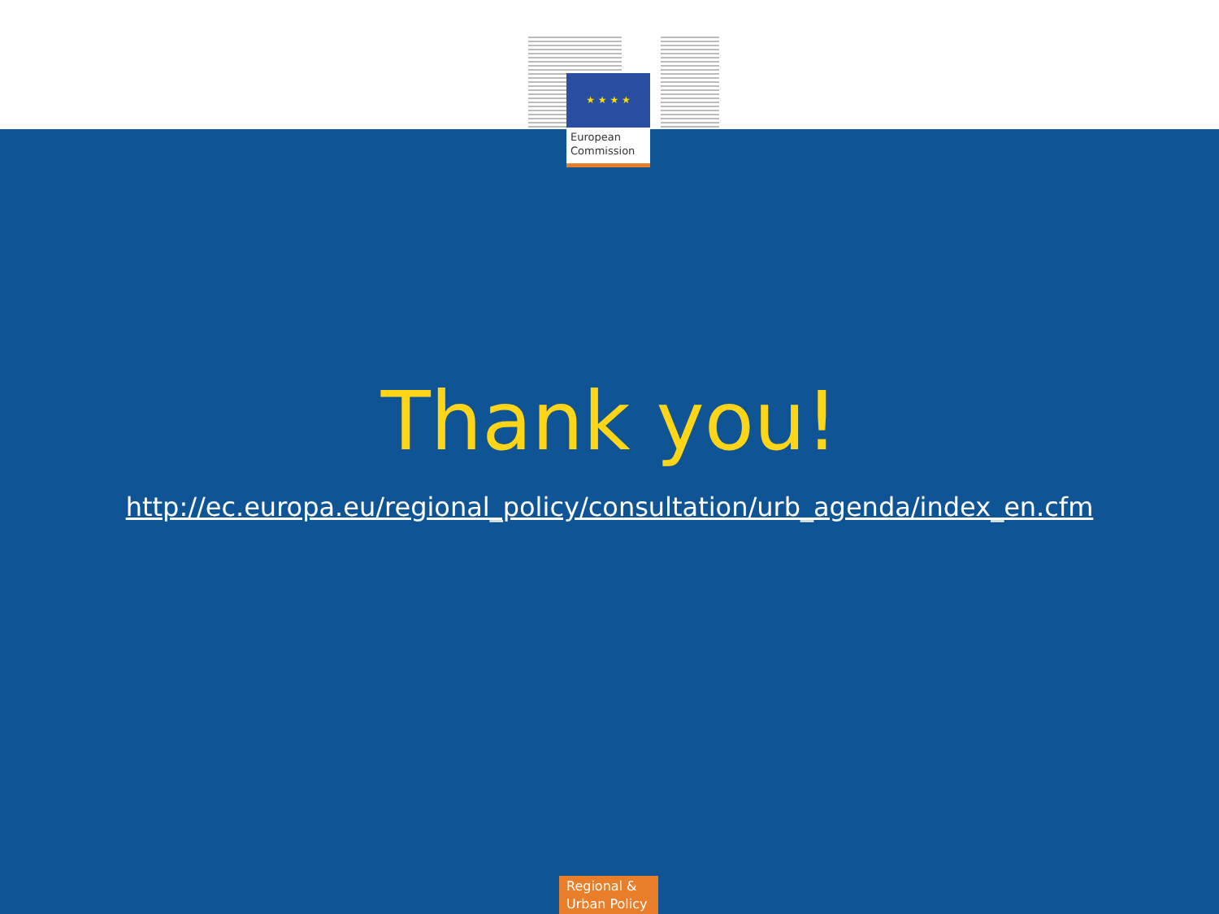★ ★ ★ ★
European
Commission
Thank you!
http://ec.europa.eu/regional_policy/consultation/urb_agenda/index_en.cfm
Regional &
Urban Policy